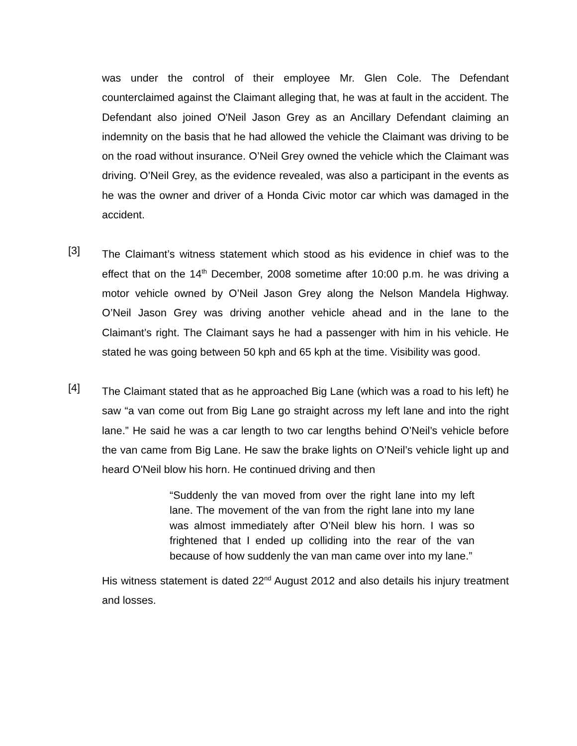was under the control of their employee Mr. Glen Cole. The Defendant counterclaimed against the Claimant alleging that, he was at fault in the accident. The Defendant also joined O'Neil Jason Grey as an Ancillary Defendant claiming an indemnity on the basis that he had allowed the vehicle the Claimant was driving to be on the road without insurance. O’Neil Grey owned the vehicle which the Claimant was driving. O’Neil Grey, as the evidence revealed, was also a participant in the events as he was the owner and driver of a Honda Civic motor car which was damaged in the accident.
[3]
The Claimant’s witness statement which stood as his evidence in chief was to the effect that on the 14<sup>th</sup> December, 2008 sometime after 10:00 p.m. he was driving a motor vehicle owned by O’Neil Jason Grey along the Nelson Mandela Highway. O’Neil Jason Grey was driving another vehicle ahead and in the lane to the Claimant’s right. The Claimant says he had a passenger with him in his vehicle. He stated he was going between 50 kph and 65 kph at the time. Visibility was good.
[4]
The Claimant stated that as he approached Big Lane (which was a road to his left) he saw “a van come out from Big Lane go straight across my left lane and into the right lane.” He said he was a car length to two car lengths behind O’Neil’s vehicle before the van came from Big Lane. He saw the brake lights on O’Neil’s vehicle light up and heard O'Neil blow his horn. He continued driving and then
“Suddenly the van moved from over the right lane into my left lane. The movement of the van from the right lane into my lane was almost immediately after O’Neil blew his horn. I was so frightened that I ended up colliding into the rear of the van because of how suddenly the van man came over into my lane.”
His witness statement is dated 22<sup>nd</sup> August 2012 and also details his injury treatment and losses.